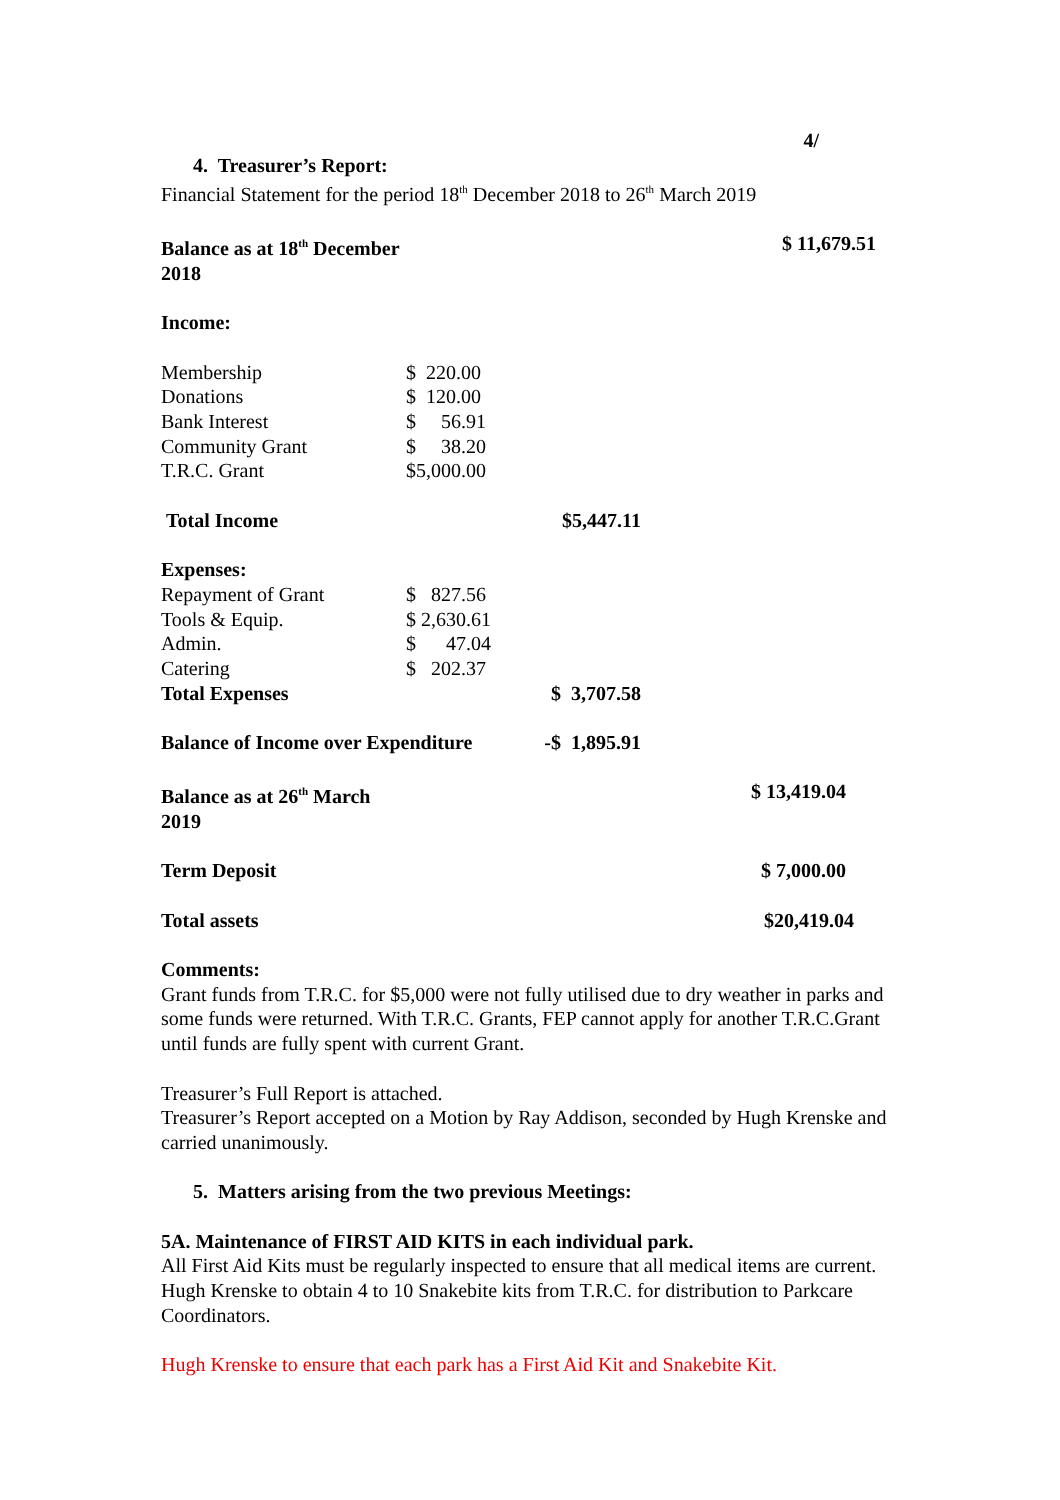4/
4. Treasurer’s Report:
Financial Statement for the period 18<sup>th</sup> December 2018 to 26<sup>th</sup> March 2019
| Balance as at 18<sup>th</sup> December 2018 | | | $ 11,679.51 |
| Income: | | | |
| Membership | $ 220.00 | | |
| Donations | $ 120.00 | | |
| Bank Interest | $ 56.91 | | |
| Community Grant | $ 38.20 | | |
| T.R.C. Grant | $5,000.00 | | |
| Total Income | | $5,447.11 | |
| Expenses: | | | |
| Repayment of Grant | $ 827.56 | | |
| Tools & Equip. | $ 2,630.61 | | |
| Admin. | $ 47.04 | | |
| Catering | $ 202.37 | | |
| Total Expenses | | $ 3,707.58 | |
| Balance of Income over Expenditure | | -$ 1,895.91 | |
| Balance as at 26<sup>th</sup> March 2019 | | | $ 13,419.04 |
| Term Deposit | | | $ 7,000.00 |
| Total assets | | | $20,419.04 |
Comments:
Grant funds from T.R.C. for $5,000 were not fully utilised due to dry weather in parks and some funds were returned. With T.R.C. Grants, FEP cannot apply for another T.R.C.Grant until funds are fully spent with current Grant.
Treasurer’s Full Report is attached.
Treasurer’s Report accepted on a Motion by Ray Addison, seconded by Hugh Krenske and carried unanimously.
5. Matters arising from the two previous Meetings:
5A. Maintenance of FIRST AID KITS in each individual park.
All First Aid Kits must be regularly inspected to ensure that all medical items are current.
Hugh Krenske to obtain 4 to 10 Snakebite kits from T.R.C. for distribution to Parkcare Coordinators.
Hugh Krenske to ensure that each park has a First Aid Kit and Snakebite Kit.